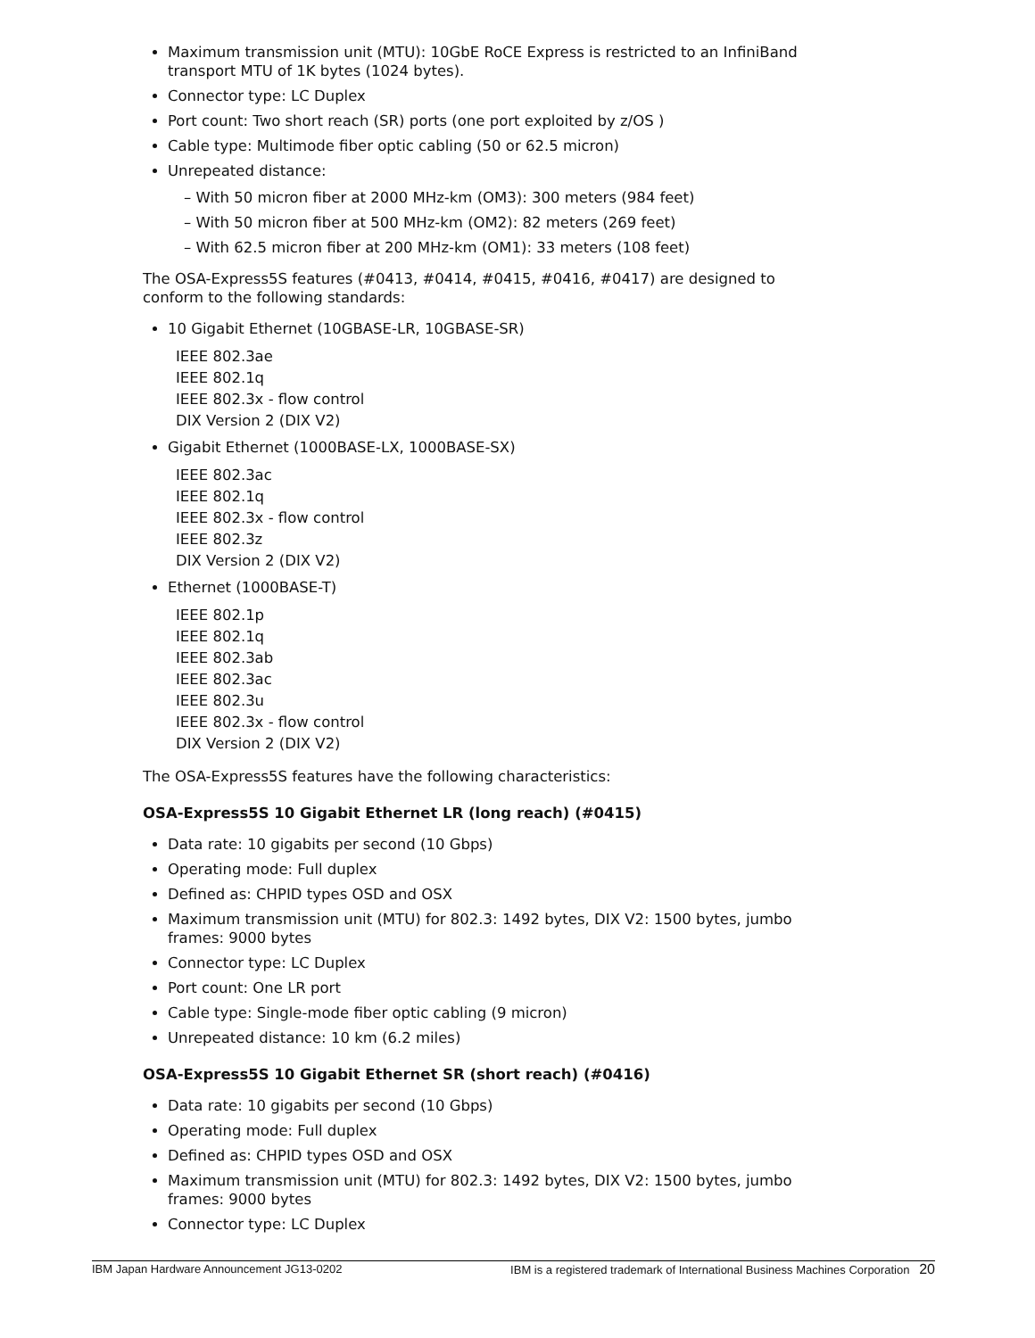Maximum transmission unit (MTU): 10GbE RoCE Express is restricted to an InfiniBand transport MTU of 1K bytes (1024 bytes).
Connector type: LC Duplex
Port count: Two short reach (SR) ports (one port exploited by z/OS )
Cable type: Multimode fiber optic cabling (50 or 62.5 micron)
Unrepeated distance:
– With 50 micron fiber at 2000 MHz-km (OM3): 300 meters (984 feet)
– With 50 micron fiber at 500 MHz-km (OM2): 82 meters (269 feet)
– With 62.5 micron fiber at 200 MHz-km (OM1): 33 meters (108 feet)
The OSA-Express5S features (#0413, #0414, #0415, #0416, #0417) are designed to conform to the following standards:
10 Gigabit Ethernet (10GBASE-LR, 10GBASE-SR)
IEEE 802.3ae
IEEE 802.1q
IEEE 802.3x - flow control
DIX Version 2 (DIX V2)
Gigabit Ethernet (1000BASE-LX, 1000BASE-SX)
IEEE 802.3ac
IEEE 802.1q
IEEE 802.3x - flow control
IEEE 802.3z
DIX Version 2 (DIX V2)
Ethernet (1000BASE-T)
IEEE 802.1p
IEEE 802.1q
IEEE 802.3ab
IEEE 802.3ac
IEEE 802.3u
IEEE 802.3x - flow control
DIX Version 2 (DIX V2)
The OSA-Express5S features have the following characteristics:
OSA-Express5S 10 Gigabit Ethernet LR (long reach) (#0415)
Data rate: 10 gigabits per second (10 Gbps)
Operating mode: Full duplex
Defined as: CHPID types OSD and OSX
Maximum transmission unit (MTU) for 802.3: 1492 bytes, DIX V2: 1500 bytes, jumbo frames: 9000 bytes
Connector type: LC Duplex
Port count: One LR port
Cable type: Single-mode fiber optic cabling (9 micron)
Unrepeated distance: 10 km (6.2 miles)
OSA-Express5S 10 Gigabit Ethernet SR (short reach) (#0416)
Data rate: 10 gigabits per second (10 Gbps)
Operating mode: Full duplex
Defined as: CHPID types OSD and OSX
Maximum transmission unit (MTU) for 802.3: 1492 bytes, DIX V2: 1500 bytes, jumbo frames: 9000 bytes
Connector type: LC Duplex
IBM Japan Hardware Announcement JG13-0202 IBM is a registered trademark of International Business Machines Corporation 20